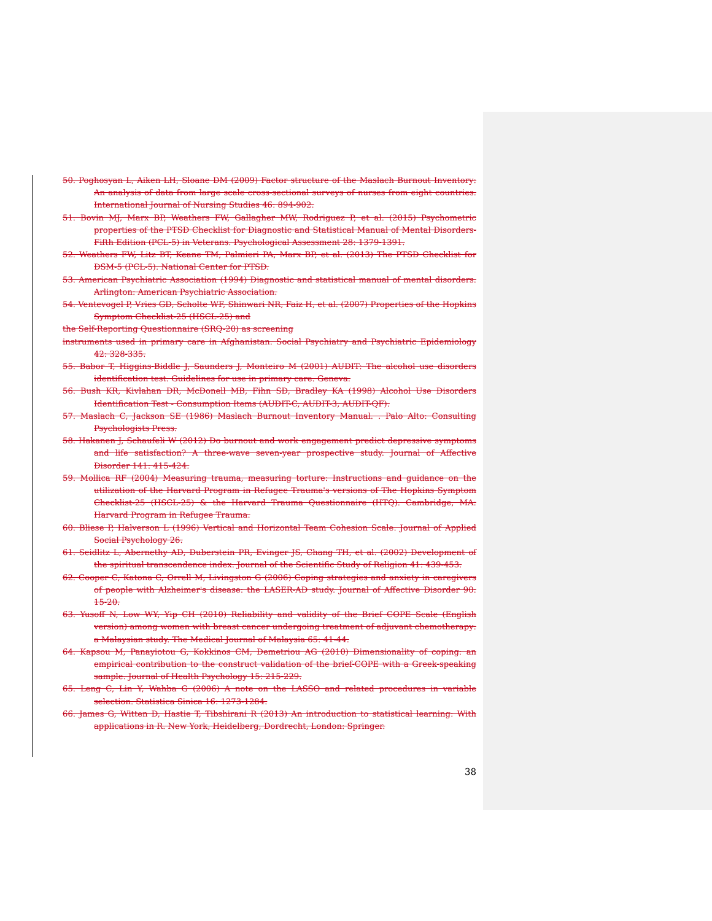50. Poghosyan L, Aiken LH, Sloane DM (2009) Factor structure of the Maslach Burnout Inventory: An analysis of data from large scale cross-sectional surveys of nurses from eight countries. International Journal of Nursing Studies 46: 894-902.
51. Bovin MJ, Marx BP, Weathers FW, Gallagher MW, Rodriguez P, et al. (2015) Psychometric properties of the PTSD Checklist for Diagnostic and Statistical Manual of Mental Disorders-Fifth Edition (PCL-5) in Veterans. Psychological Assessment 28: 1379-1391.
52. Weathers FW, Litz BT, Keane TM, Palmieri PA, Marx BP, et al. (2013) The PTSD Checklist for DSM-5 (PCL-5). National Center for PTSD.
53. American Psychiatric Association (1994) Diagnostic and statistical manual of mental disorders. Arlington: American Psychiatric Association.
54. Ventevogel P, Vries GD, Scholte WF, Shinwari NR, Faiz H, et al. (2007) Properties of the Hopkins Symptom Checklist-25 (HSCL-25) and
the Self-Reporting Questionnaire (SRQ-20) as screening
instruments used in primary care in Afghanistan. Social Psychiatry and Psychiatric Epidemiology 42: 328-335.
55. Babor T, Higgins-Biddle J, Saunders J, Monteiro M (2001) AUDIT: The alcohol use disorders identification test. Guidelines for use in primary care. Geneva.
56. Bush KR, Kivlahan DR, McDonell MB, Fihn SD, Bradley KA (1998) Alcohol Use Disorders Identification Test - Consumption Items (AUDIT-C, AUDIT-3, AUDIT-QF).
57. Maslach C, Jackson SE (1986) Maslach Burnout Inventory Manual. . Palo Alto: Consulting Psychologists Press.
58. Hakanen J, Schaufeli W (2012) Do burnout and work engagement predict depressive symptoms and life satisfaction? A three-wave seven-year prospective study. Journal of Affective Disorder 141: 415-424.
59. Mollica RF (2004) Measuring trauma, measuring torture: Instructions and guidance on the utilization of the Harvard Program in Refugee Trauma's versions of The Hopkins Symptom Checklist-25 (HSCL-25) & the Harvard Trauma Questionnaire (HTQ). Cambridge, MA: Harvard Program in Refugee Trauma.
60. Bliese P, Halverson L (1996) Vertical and Horizontal Team Cohesion Scale. Journal of Applied Social Psychology 26.
61. Seidlitz L, Abernethy AD, Duberstein PR, Evinger JS, Chang TH, et al. (2002) Development of the spiritual transcendence index. Journal of the Scientific Study of Religion 41: 439-453.
62. Cooper C, Katona C, Orrell M, Livingston G (2006) Coping strategies and anxiety in caregivers of people with Alzheimer's disease: the LASER-AD study. Journal of Affective Disorder 90: 15-20.
63. Yusoff N, Low WY, Yip CH (2010) Reliability and validity of the Brief COPE Scale (English version) among women with breast cancer undergoing treatment of adjuvant chemotherapy: a Malaysian study. The Medical Journal of Malaysia 65: 41-44.
64. Kapsou M, Panayiotou G, Kokkinos CM, Demetriou AG (2010) Dimensionality of coping: an empirical contribution to the construct validation of the brief-COPE with a Greek-speaking sample. Journal of Health Psychology 15: 215-229.
65. Leng C, Lin Y, Wahba G (2006) A note on the LASSO and related procedures in variable selection. Statistica Sinica 16: 1273-1284.
66. James G, Witten D, Hastie T, Tibshirani R (2013) An introduction to statistical learning: With applications in R. New York, Heidelberg, Dordrecht, London: Springer.
38